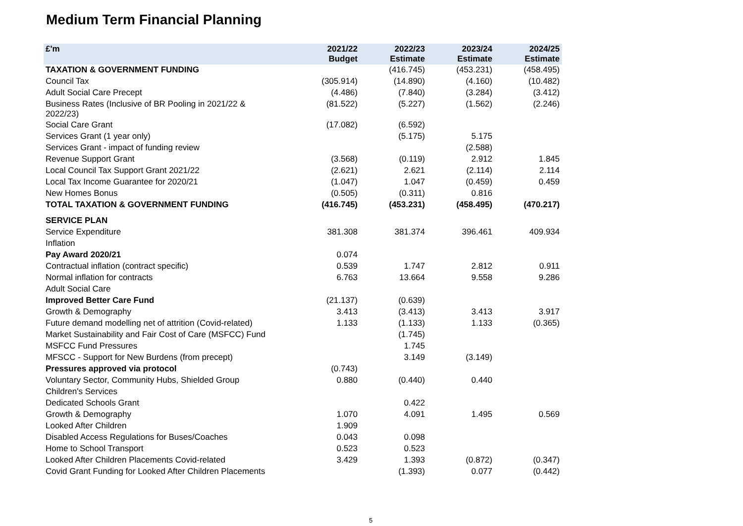Medium Term Financial Planning
| £'m | 2021/22 Budget | 2022/23 Estimate | 2023/24 Estimate | 2024/25 Estimate |
| --- | --- | --- | --- | --- |
| TAXATION & GOVERNMENT FUNDING | | (416.745) | (453.231) | (458.495) |
| Council Tax | (305.914) | (14.890) | (4.160) | (10.482) |
| Adult Social Care Precept | (4.486) | (7.840) | (3.284) | (3.412) |
| Business Rates (Inclusive of BR Pooling in 2021/22 & 2022/23) | (81.522) | (5.227) | (1.562) | (2.246) |
| Social Care Grant | (17.082) | (6.592) | | |
| Services Grant (1 year only) | | (5.175) | 5.175 | |
| Services Grant - impact of funding review | | | (2.588) | |
| Revenue Support Grant | (3.568) | (0.119) | 2.912 | 1.845 |
| Local Council Tax Support Grant 2021/22 | (2.621) | 2.621 | (2.114) | 2.114 |
| Local Tax Income Guarantee for 2020/21 | (1.047) | 1.047 | (0.459) | 0.459 |
| New Homes Bonus | (0.505) | (0.311) | 0.816 | |
| TOTAL TAXATION & GOVERNMENT FUNDING | (416.745) | (453.231) | (458.495) | (470.217) |
| SERVICE PLAN | | | | |
| Service Expenditure | 381.308 | 381.374 | 396.461 | 409.934 |
| Inflation | | | | |
| Pay Award 2020/21 | 0.074 | | | |
| Contractual inflation (contract specific) | 0.539 | 1.747 | 2.812 | 0.911 |
| Normal inflation for contracts | 6.763 | 13.664 | 9.558 | 9.286 |
| Adult Social Care | | | | |
| Improved Better Care Fund | (21.137) | (0.639) | | |
| Growth & Demography | 3.413 | (3.413) | 3.413 | 3.917 |
| Future demand modelling net of attrition (Covid-related) | 1.133 | (1.133) | 1.133 | (0.365) |
| Market Sustainability and Fair Cost of Care (MSFCC) Fund | | (1.745) | | |
| MSFCC Fund Pressures | | 1.745 | | |
| MFSCC - Support for New Burdens (from precept) | | 3.149 | (3.149) | |
| Pressures approved via protocol | (0.743) | | | |
| Voluntary Sector, Community Hubs, Shielded Group | 0.880 | (0.440) | 0.440 | |
| Children's Services | | | | |
| Dedicated Schools Grant | | 0.422 | | |
| Growth & Demography | 1.070 | 4.091 | 1.495 | 0.569 |
| Looked After Children | 1.909 | | | |
| Disabled Access Regulations for Buses/Coaches | 0.043 | 0.098 | | |
| Home to School Transport | 0.523 | 0.523 | | |
| Looked After Children Placements Covid-related | 3.429 | 1.393 | (0.872) | (0.347) |
| Covid Grant Funding for Looked After Children Placements | | (1.393) | 0.077 | (0.442) |
5